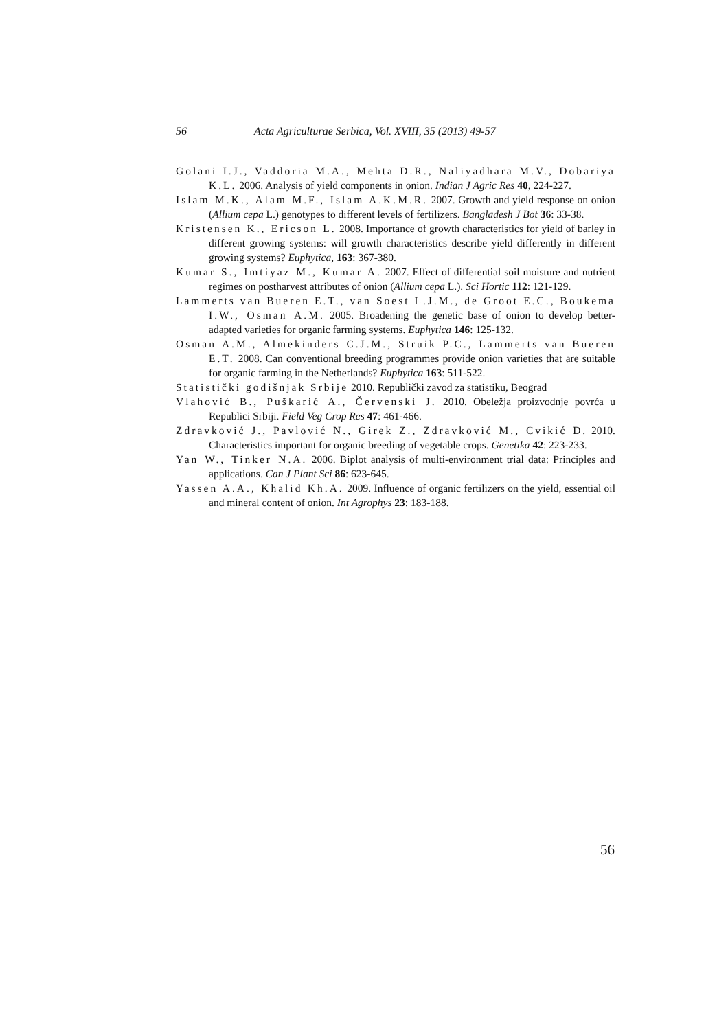56 Acta Agriculturae Serbica, Vol. XVIII, 35 (2013) 49-57
Golani I.J., Vaddoria M.A., Mehta D.R., Naliyadhara M.V., Dobariya K.L. 2006. Analysis of yield components in onion. Indian J Agric Res 40, 224-227.
Islam M.K., Alam M.F., Islam A.K.M.R. 2007. Growth and yield response on onion (Allium cepa L.) genotypes to different levels of fertilizers. Bangladesh J Bot 36: 33-38.
Kristensen K., Ericson L. 2008. Importance of growth characteristics for yield of barley in different growing systems: will growth characteristics describe yield differently in different growing systems? Euphytica, 163: 367-380.
Kumar S., Imtiyaz M., Kumar A. 2007. Effect of differential soil moisture and nutrient regimes on postharvest attributes of onion (Allium cepa L.). Sci Hortic 112: 121-129.
Lammerts van Bueren E.T., van Soest L.J.M., de Groot E.C., Boukema I.W., Osman A.M. 2005. Broadening the genetic base of onion to develop better-adapted varieties for organic farming systems. Euphytica 146: 125-132.
Osman A.M., Almekinders C.J.M., Struik P.C., Lammerts van Bueren E.T. 2008. Can conventional breeding programmes provide onion varieties that are suitable for organic farming in the Netherlands? Euphytica 163: 511-522.
Statistički godišnjak Srbije 2010. Republički zavod za statistiku, Beograd
Vlahović B., Puškarić A., Červenski J. 2010. Obeležja proizvodnje povrća u Republici Srbiji. Field Veg Crop Res 47: 461-466.
Zdravković J., Pavlović N., Girek Z., Zdravković M., Cvikić D. 2010. Characteristics important for organic breeding of vegetable crops. Genetika 42: 223-233.
Yan W., Tinker N.A. 2006. Biplot analysis of multi-environment trial data: Principles and applications. Can J Plant Sci 86: 623-645.
Yassen A.A., Khalid Kh.A. 2009. Influence of organic fertilizers on the yield, essential oil and mineral content of onion. Int Agrophys 23: 183-188.
56